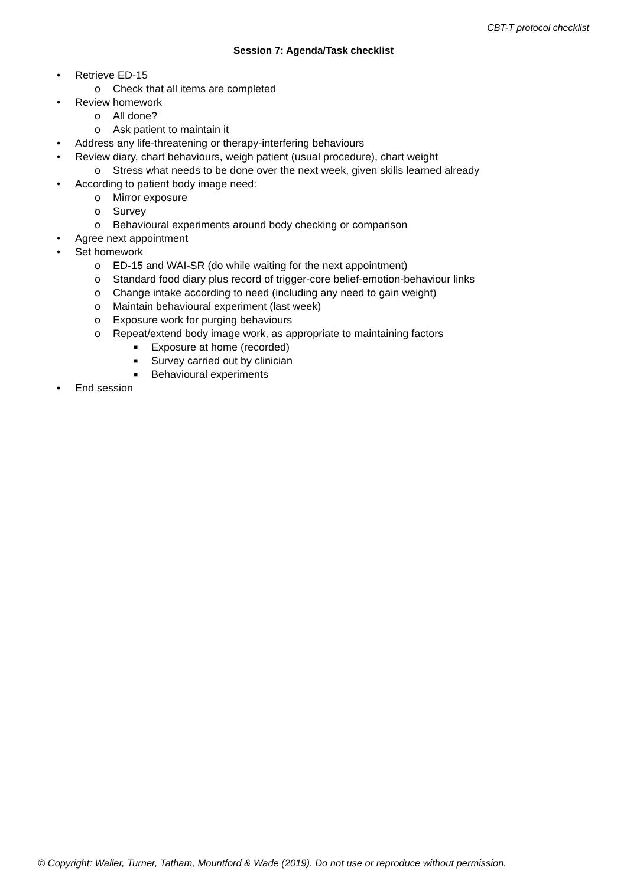CBT-T protocol checklist
Session 7: Agenda/Task checklist
• Retrieve ED-15
o Check that all items are completed
• Review homework
o All done?
o Ask patient to maintain it
• Address any life-threatening or therapy-interfering behaviours
• Review diary, chart behaviours, weigh patient (usual procedure), chart weight
o Stress what needs to be done over the next week, given skills learned already
• According to patient body image need:
o Mirror exposure
o Survey
o Behavioural experiments around body checking or comparison
• Agree next appointment
• Set homework
o ED-15 and WAI-SR (do while waiting for the next appointment)
o Standard food diary plus record of trigger-core belief-emotion-behaviour links
o Change intake according to need (including any need to gain weight)
o Maintain behavioural experiment (last week)
o Exposure work for purging behaviours
o Repeat/extend body image work, as appropriate to maintaining factors
■ Exposure at home (recorded)
■ Survey carried out by clinician
■ Behavioural experiments
• End session
© Copyright: Waller, Turner, Tatham, Mountford & Wade (2019). Do not use or reproduce without permission.